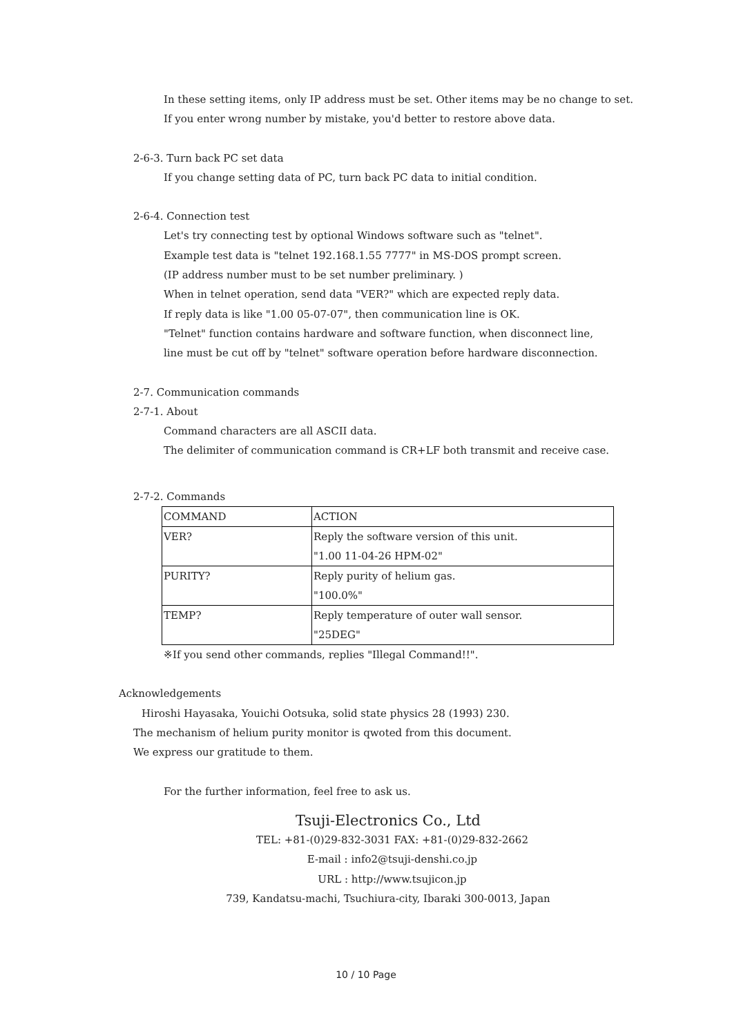In these setting items, only IP address must be set. Other items may be no change to set.
If you enter wrong number by mistake, you'd better to restore above data.
2-6-3. Turn back PC set data
If you change setting data of PC, turn back PC data to initial condition.
2-6-4. Connection test
Let's try connecting test by optional Windows software such as "telnet".
Example test data is "telnet 192.168.1.55 7777" in MS-DOS prompt screen.
(IP address number must to be set number preliminary. )
When in telnet operation, send data "VER?" which are expected reply data.
If reply data is like "1.00 05-07-07", then communication line is OK.
"Telnet" function contains hardware and software function, when disconnect line,
line must be cut off by "telnet" software operation before hardware disconnection.
2-7. Communication commands
2-7-1. About
Command characters are all ASCII data.
The delimiter of communication command is CR+LF both transmit and receive case.
2-7-2. Commands
| COMMAND | ACTION |
| VER? | Reply the software version of this unit. "1.00 11-04-26 HPM-02" |
| PURITY? | Reply purity of helium gas. "100.0%" |
| TEMP? | Reply temperature of outer wall sensor. "25DEG" |
※If you send other commands, replies "Illegal Command!!".
Acknowledgements
Hiroshi Hayasaka, Youichi Ootsuka, solid state physics 28 (1993) 230.
The mechanism of helium purity monitor is qwoted from this document.
We express our gratitude to them.
For the further information, feel free to ask us.
Tsuji-Electronics Co., Ltd
TEL: +81-(0)29-832-3031 FAX: +81-(0)29-832-2662
E-mail : info2@tsuji-denshi.co.jp
URL : http://www.tsujicon.jp
739, Kandatsu-machi, Tsuchiura-city, Ibaraki 300-0013, Japan
10 / 10 Page